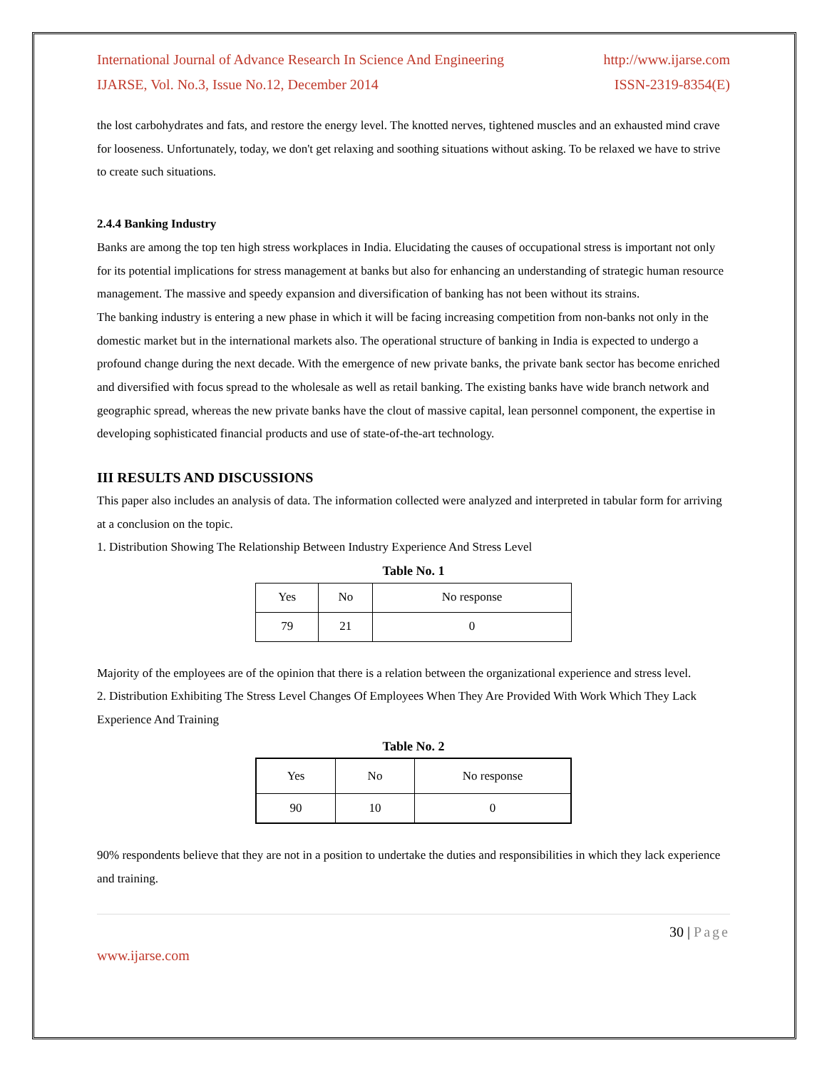International Journal of Advance Research In Science And Engineering http://www.ijarse.com
IJARSE, Vol. No.3, Issue No.12, December 2014 ISSN-2319-8354(E)
the lost carbohydrates and fats, and restore the energy level. The knotted nerves, tightened muscles and an exhausted mind crave for looseness. Unfortunately, today, we don't get relaxing and soothing situations without asking. To be relaxed we have to strive to create such situations.
2.4.4 Banking Industry
Banks are among the top ten high stress workplaces in India. Elucidating the causes of occupational stress is important not only for its potential implications for stress management at banks but also for enhancing an understanding of strategic human resource management. The massive and speedy expansion and diversification of banking has not been without its strains.
The banking industry is entering a new phase in which it will be facing increasing competition from non-banks not only in the domestic market but in the international markets also. The operational structure of banking in India is expected to undergo a profound change during the next decade. With the emergence of new private banks, the private bank sector has become enriched and diversified with focus spread to the wholesale as well as retail banking. The existing banks have wide branch network and geographic spread, whereas the new private banks have the clout of massive capital, lean personnel component, the expertise in developing sophisticated financial products and use of state-of-the-art technology.
III RESULTS AND DISCUSSIONS
This paper also includes an analysis of data. The information collected were analyzed and interpreted in tabular form for arriving at a conclusion on the topic.
1. Distribution Showing The Relationship Between Industry Experience And Stress Level
Table No. 1
| Yes | No | No response |
| 79 | 21 | 0 |
Majority of the employees are of the opinion that there is a relation between the organizational experience and stress level.
2. Distribution Exhibiting The Stress Level Changes Of Employees When They Are Provided With Work Which They Lack Experience And Training
Table No. 2
| Yes | No | No response |
| 90 | 10 | 0 |
90% respondents believe that they are not in a position to undertake the duties and responsibilities in which they lack experience and training.
30 | Page
www.ijarse.com